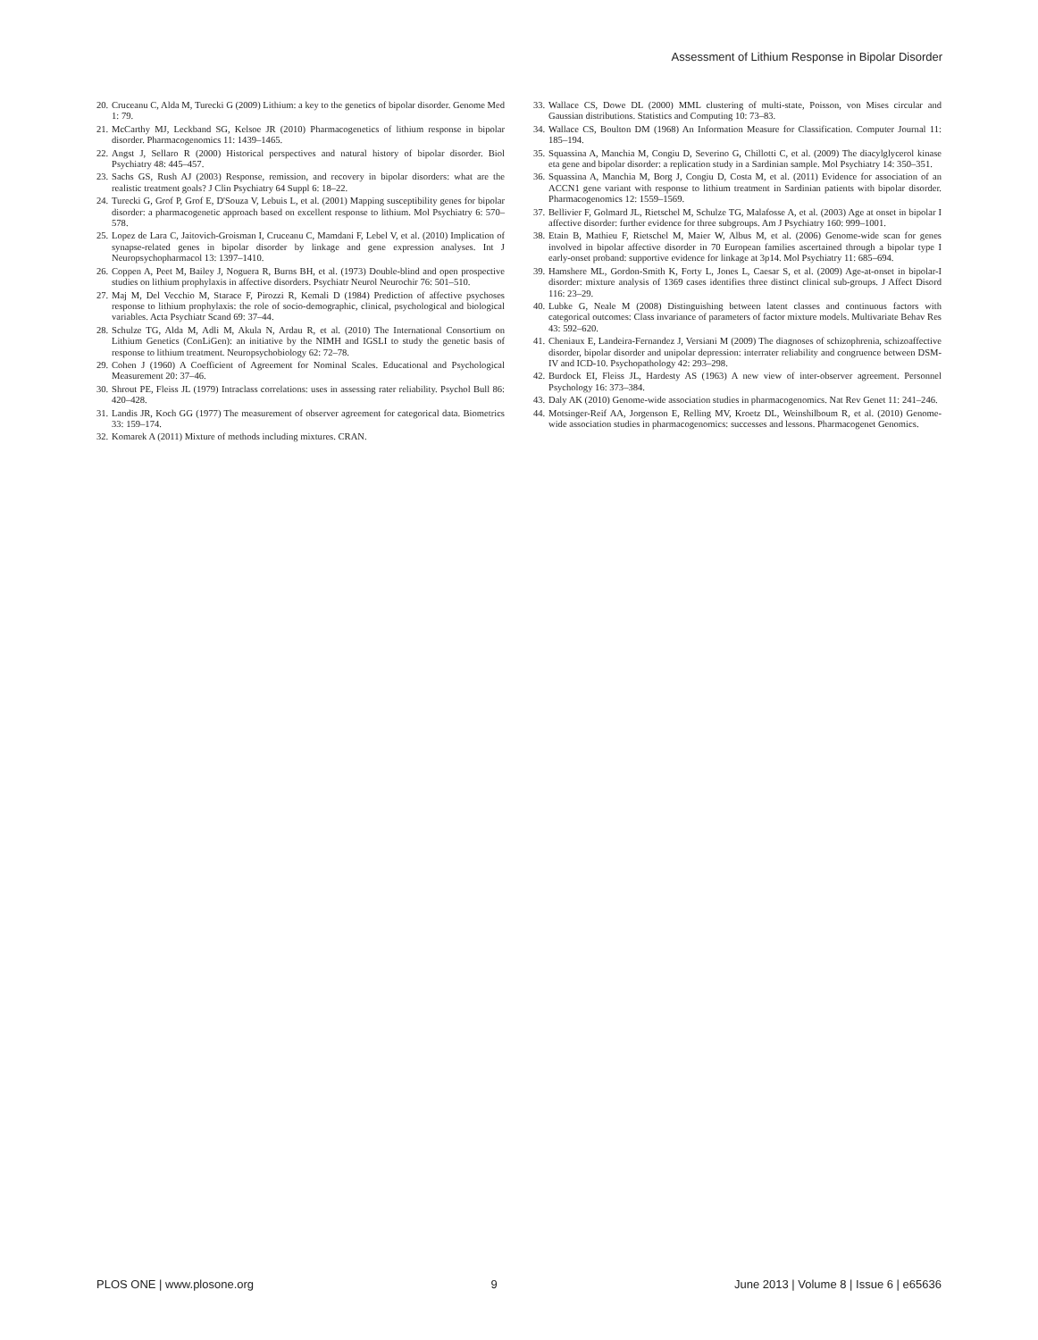Assessment of Lithium Response in Bipolar Disorder
20. Cruceanu C, Alda M, Turecki G (2009) Lithium: a key to the genetics of bipolar disorder. Genome Med 1: 79.
21. McCarthy MJ, Leckband SG, Kelsoe JR (2010) Pharmacogenetics of lithium response in bipolar disorder. Pharmacogenomics 11: 1439–1465.
22. Angst J, Sellaro R (2000) Historical perspectives and natural history of bipolar disorder. Biol Psychiatry 48: 445–457.
23. Sachs GS, Rush AJ (2003) Response, remission, and recovery in bipolar disorders: what are the realistic treatment goals? J Clin Psychiatry 64 Suppl 6: 18–22.
24. Turecki G, Grof P, Grof E, D'Souza V, Lebuis L, et al. (2001) Mapping susceptibility genes for bipolar disorder: a pharmacogenetic approach based on excellent response to lithium. Mol Psychiatry 6: 570–578.
25. Lopez de Lara C, Jaitovich-Groisman I, Cruceanu C, Mamdani F, Lebel V, et al. (2010) Implication of synapse-related genes in bipolar disorder by linkage and gene expression analyses. Int J Neuropsychopharmacol 13: 1397–1410.
26. Coppen A, Peet M, Bailey J, Noguera R, Burns BH, et al. (1973) Double-blind and open prospective studies on lithium prophylaxis in affective disorders. Psychiatr Neurol Neurochir 76: 501–510.
27. Maj M, Del Vecchio M, Starace F, Pirozzi R, Kemali D (1984) Prediction of affective psychoses response to lithium prophylaxis: the role of socio-demographic, clinical, psychological and biological variables. Acta Psychiatr Scand 69: 37–44.
28. Schulze TG, Alda M, Adli M, Akula N, Ardau R, et al. (2010) The International Consortium on Lithium Genetics (ConLiGen): an initiative by the NIMH and IGSLI to study the genetic basis of response to lithium treatment. Neuropsychobiology 62: 72–78.
29. Cohen J (1960) A Coefficient of Agreement for Nominal Scales. Educational and Psychological Measurement 20: 37–46.
30. Shrout PE, Fleiss JL (1979) Intraclass correlations: uses in assessing rater reliability. Psychol Bull 86: 420–428.
31. Landis JR, Koch GG (1977) The measurement of observer agreement for categorical data. Biometrics 33: 159–174.
32. Komarek A (2011) Mixture of methods including mixtures. CRAN.
33. Wallace CS, Dowe DL (2000) MML clustering of multi-state, Poisson, von Mises circular and Gaussian distributions. Statistics and Computing 10: 73–83.
34. Wallace CS, Boulton DM (1968) An Information Measure for Classification. Computer Journal 11: 185–194.
35. Squassina A, Manchia M, Congiu D, Severino G, Chillotti C, et al. (2009) The diacylglycerol kinase eta gene and bipolar disorder: a replication study in a Sardinian sample. Mol Psychiatry 14: 350–351.
36. Squassina A, Manchia M, Borg J, Congiu D, Costa M, et al. (2011) Evidence for association of an ACCN1 gene variant with response to lithium treatment in Sardinian patients with bipolar disorder. Pharmacogenomics 12: 1559–1569.
37. Bellivier F, Golmard JL, Rietschel M, Schulze TG, Malafosse A, et al. (2003) Age at onset in bipolar I affective disorder: further evidence for three subgroups. Am J Psychiatry 160: 999–1001.
38. Etain B, Mathieu F, Rietschel M, Maier W, Albus M, et al. (2006) Genome-wide scan for genes involved in bipolar affective disorder in 70 European families ascertained through a bipolar type I early-onset proband: supportive evidence for linkage at 3p14. Mol Psychiatry 11: 685–694.
39. Hamshere ML, Gordon-Smith K, Forty L, Jones L, Caesar S, et al. (2009) Age-at-onset in bipolar-I disorder: mixture analysis of 1369 cases identifies three distinct clinical sub-groups. J Affect Disord 116: 23–29.
40. Lubke G, Neale M (2008) Distinguishing between latent classes and continuous factors with categorical outcomes: Class invariance of parameters of factor mixture models. Multivariate Behav Res 43: 592–620.
41. Cheniaux E, Landeira-Fernandez J, Versiani M (2009) The diagnoses of schizophrenia, schizoaffective disorder, bipolar disorder and unipolar depression: interrater reliability and congruence between DSM-IV and ICD-10. Psychopathology 42: 293–298.
42. Burdock EI, Fleiss JL, Hardesty AS (1963) A new view of inter-observer agreement. Personnel Psychology 16: 373–384.
43. Daly AK (2010) Genome-wide association studies in pharmacogenomics. Nat Rev Genet 11: 241–246.
44. Motsinger-Reif AA, Jorgenson E, Relling MV, Kroetz DL, Weinshilboum R, et al. (2010) Genome-wide association studies in pharmacogenomics: successes and lessons. Pharmacogenet Genomics.
PLOS ONE | www.plosone.org 9 June 2013 | Volume 8 | Issue 6 | e65636